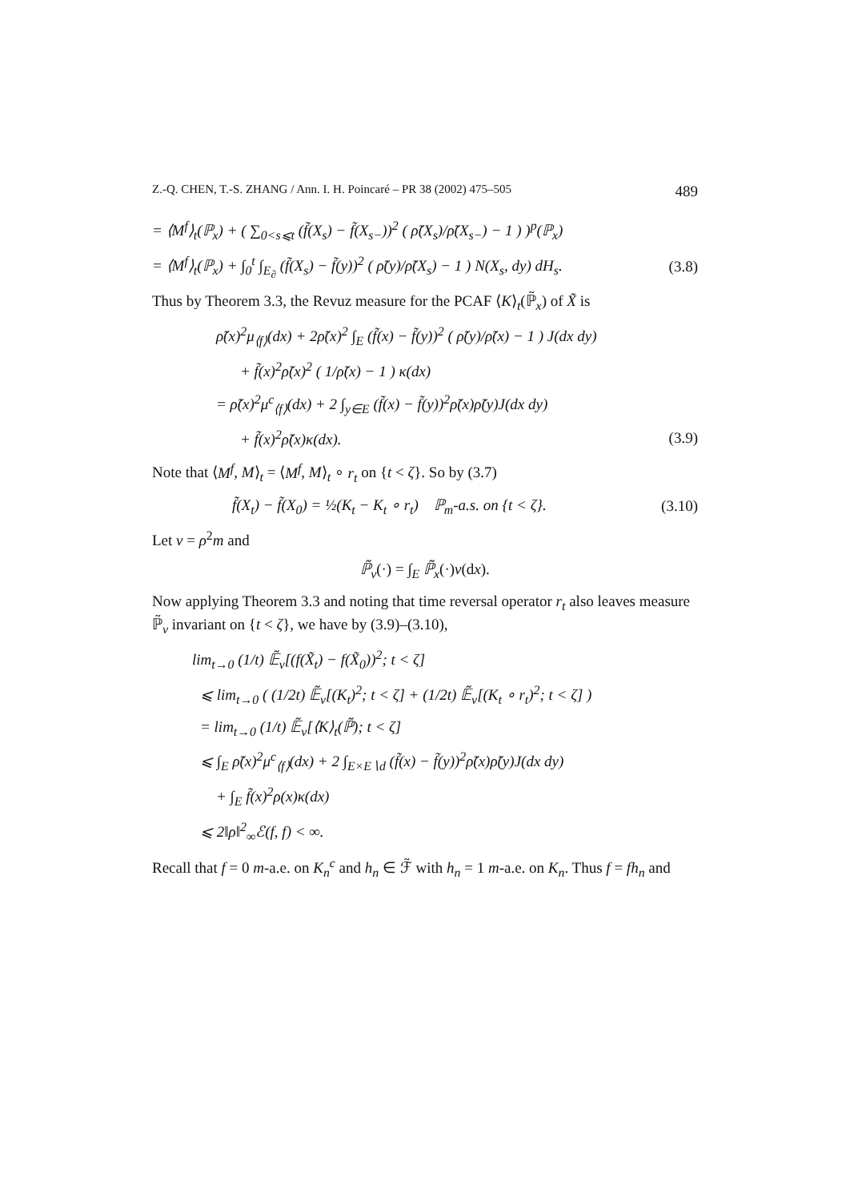Z.-Q. CHEN, T.-S. ZHANG / Ann. I. H. Poincaré – PR 38 (2002) 475–505 489
= ⟨M<sup>f</sup>⟩<sub>t</sub>(ℙ<sub>x</sub>) + ( ∑<sub>0<s⩽t</sub> (f̃(X<sub>s</sub>) − f̃(X<sub>s−</sub>))<sup>2</sup> ( ρ̃(X<sub>s</sub>)/ρ̃(X<sub>s−</sub>) − 1 ) )<sup>p</sup>(ℙ<sub>x</sub>)
= ⟨M<sup>f</sup>⟩<sub>t</sub>(ℙ<sub>x</sub>) + ∫<sub>0</sub><sup>t</sup> ∫<sub>E<sub>∂</sub></sub> (f̃(X<sub>s</sub>) − f̃(y))<sup>2</sup> ( ρ̃(y)/ρ̃(X<sub>s</sub>) − 1 ) N(X<sub>s</sub>, dy) dH<sub>s</sub>.
(3.8)
Thus by Theorem 3.3, the Revuz measure for the PCAF ⟨K⟩<sub>t</sub>(ℙ̃<sub>x</sub>) of X̃ is
ρ̃(x)<sup>2</sup>μ<sub>⟨f⟩</sub>(dx) + 2ρ̃(x)<sup>2</sup> ∫<sub>E</sub> (f̃(x) − f̃(y))<sup>2</sup> ( ρ̃(y)/ρ̃(x) − 1 ) J(dx dy)
+ f̃(x)<sup>2</sup>ρ̃(x)<sup>2</sup> ( 1/ρ̃(x) − 1 ) κ(dx)
= ρ̃(x)<sup>2</sup>μ<sup>c</sup><sub>⟨f⟩</sub>(dx) + 2 ∫<sub>y∈E</sub> (f̃(x) − f̃(y))<sup>2</sup>ρ̃(x)ρ̃(y)J(dx dy)
+ f̃(x)<sup>2</sup>ρ̃(x)κ(dx). (3.9)
Note that ⟨M<sup>f</sup>, M⟩<sub>t</sub> = ⟨M<sup>f</sup>, M⟩<sub>t</sub> ∘ r<sub>t</sub> on {t < ζ}. So by (3.7)
f̃(X<sub>t</sub>) − f̃(X<sub>0</sub>) = ½(K<sub>t</sub> − K<sub>t</sub> ∘ r<sub>t</sub>) ℙ<sub>m</sub>-a.s. on {t < ζ}.
(3.10)
Let ν = ρ<sup>2</sup>m and
ℙ̃<sub>ν</sub>(·) = ∫<sub>E</sub> ℙ̃<sub>x</sub>(·)ν(dx).
Now applying Theorem 3.3 and noting that time reversal operator r<sub>t</sub> also leaves measure ℙ̃<sub>ν</sub> invariant on {t < ζ}, we have by (3.9)–(3.10),
lim<sub>t→0</sub> (1/t) 𝔼̃<sub>ν</sub>[(f(X̃<sub>t</sub>) − f(X̃<sub>0</sub>))<sup>2</sup>; t < ζ]
⩽ lim<sub>t→0</sub> ( (1/2t) 𝔼̃<sub>ν</sub>[(K<sub>t</sub>)<sup>2</sup>; t < ζ] + (1/2t) 𝔼̃<sub>ν</sub>[(K<sub>t</sub> ∘ r<sub>t</sub>)<sup>2</sup>; t < ζ] )
= lim<sub>t→0</sub> (1/t) 𝔼̃<sub>ν</sub>[⟨K⟩<sub>t</sub>(ℙ̃); t < ζ]
⩽ ∫<sub>E</sub> ρ̃(x)<sup>2</sup>μ<sup>c</sup><sub>⟨f⟩</sub>(dx) + 2 ∫<sub>E×E∖d</sub> (f̃(x) − f̃(y))<sup>2</sup>ρ̃(x)ρ̃(y)J(dx dy)
+ ∫<sub>E</sub> f̃(x)<sup>2</sup>ρ(x)κ(dx)
⩽ 2‖ρ‖<sup>2</sup><sub>∞</sub>ℰ(f, f) < ∞.
Recall that f = 0 m-a.e. on K<sub>n</sub><sup>c</sup> and h<sub>n</sub> ∈ ℱ̃ with h<sub>n</sub> = 1 m-a.e. on K<sub>n</sub>. Thus f = fh<sub>n</sub> and